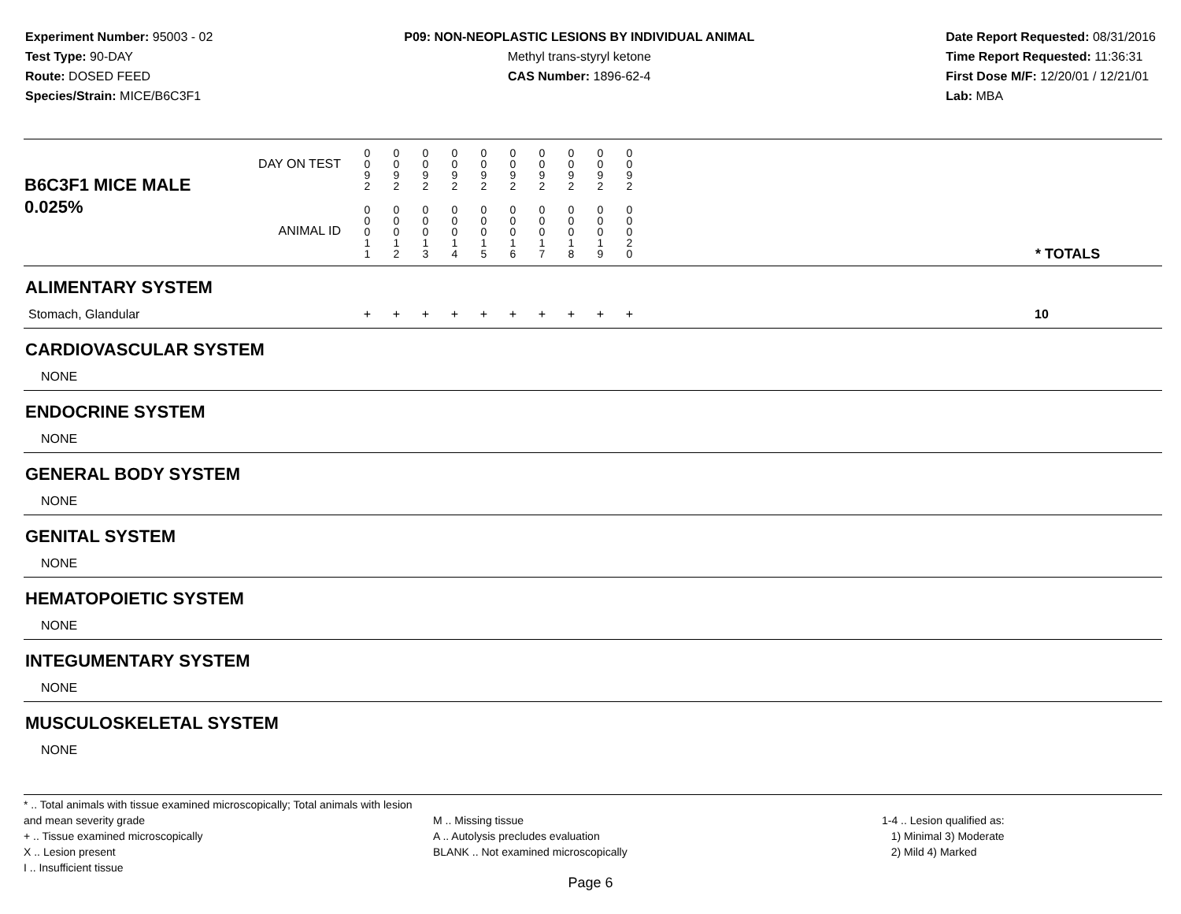Experiment Number: 95003 - 02
Test Type: 90-DAY
Route: DOSED FEED
Species/Strain: MICE/B6C3F1
P09: NON-NEOPLASTIC LESIONS BY INDIVIDUAL ANIMAL
Methyl trans-styryl ketone
CAS Number: 1896-62-4
Date Report Requested: 08/31/2016
Time Report Requested: 11:36:31
First Dose M/F: 12/20/01 / 12/21/01
Lab: MBA
| B6C3F1 MICE MALE | DAY ON TEST | 0 0 9 2 | 0 0 9 2 | 0 0 9 2 | 0 0 9 2 | 0 0 9 2 | 0 0 9 2 | 0 0 9 2 | 0 0 9 2 | 0 0 9 2 | 0 0 9 2 | | |
| 0.025% | ANIMAL ID | 0 0 0 1 1 | 0 0 0 1 2 | 0 0 0 1 3 | 0 0 0 1 4 | 0 0 0 1 5 | 0 0 0 1 6 | 0 0 0 1 7 | 0 0 0 1 8 | 0 0 0 1 9 | 0 0 0 2 0 | | * TOTALS |
| ALIMENTARY SYSTEM | | | | | | | | | | | | | |
| Stomach, Glandular | | + | + | + | + | + | + | + | + | + | + | | 10 |
| CARDIOVASCULAR SYSTEM | | | | | | | | | | | | | |
| NONE | | | | | | | | | | | | | |
| ENDOCRINE SYSTEM | | | | | | | | | | | | | |
| NONE | | | | | | | | | | | | | |
| GENERAL BODY SYSTEM | | | | | | | | | | | | | |
| NONE | | | | | | | | | | | | | |
| GENITAL SYSTEM | | | | | | | | | | | | | |
| NONE | | | | | | | | | | | | | |
| HEMATOPOIETIC SYSTEM | | | | | | | | | | | | | |
| NONE | | | | | | | | | | | | | |
| INTEGUMENTARY SYSTEM | | | | | | | | | | | | | |
| NONE | | | | | | | | | | | | | |
| MUSCULOSKELETAL SYSTEM | | | | | | | | | | | | | |
| NONE | | | | | | | | | | | | | |
* .. Total animals with tissue examined microscopically; Total animals with lesion and mean severity grade
+ .. Tissue examined microscopically
X .. Lesion present
I .. Insufficient tissue
M .. Missing tissue
A .. Autolysis precludes evaluation
BLANK .. Not examined microscopically
1-4 .. Lesion qualified as:
1) Minimal 3) Moderate
2) Mild 4) Marked
Page 6